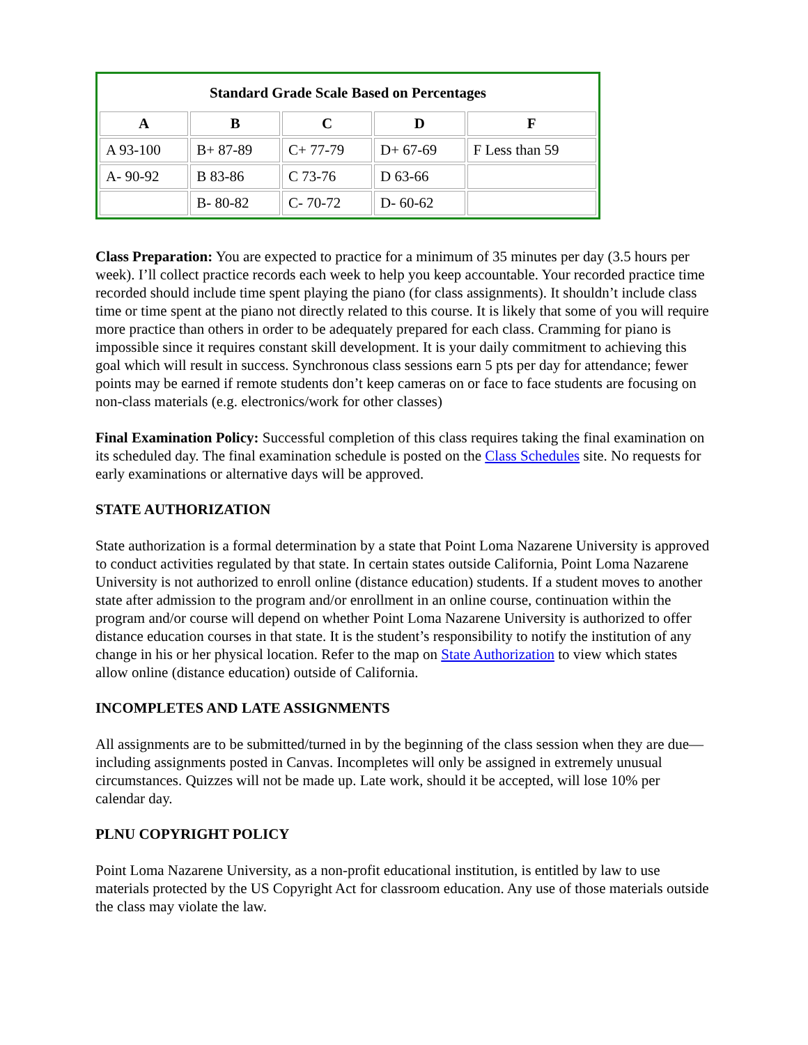| Standard Grade Scale Based on Percentages | | | | |
| --- | --- | --- | --- | --- |
| A | B | C | D | F |
| A 93-100 | B+ 87-89 | C+ 77-79 | D+ 67-69 | F Less than 59 |
| A- 90-92 | B 83-86 | C 73-76 | D 63-66 | |
| | B- 80-82 | C- 70-72 | D- 60-62 | |
Class Preparation: You are expected to practice for a minimum of 35 minutes per day (3.5 hours per week). I’ll collect practice records each week to help you keep accountable. Your recorded practice time recorded should include time spent playing the piano (for class assignments). It shouldn’t include class time or time spent at the piano not directly related to this course. It is likely that some of you will require more practice than others in order to be adequately prepared for each class. Cramming for piano is impossible since it requires constant skill development. It is your daily commitment to achieving this goal which will result in success. Synchronous class sessions earn 5 pts per day for attendance; fewer points may be earned if remote students don’t keep cameras on or face to face students are focusing on non-class materials (e.g. electronics/work for other classes)
Final Examination Policy: Successful completion of this class requires taking the final examination on its scheduled day. The final examination schedule is posted on the Class Schedules site. No requests for early examinations or alternative days will be approved.
STATE AUTHORIZATION
State authorization is a formal determination by a state that Point Loma Nazarene University is approved to conduct activities regulated by that state. In certain states outside California, Point Loma Nazarene University is not authorized to enroll online (distance education) students. If a student moves to another state after admission to the program and/or enrollment in an online course, continuation within the program and/or course will depend on whether Point Loma Nazarene University is authorized to offer distance education courses in that state. It is the student’s responsibility to notify the institution of any change in his or her physical location. Refer to the map on State Authorization to view which states allow online (distance education) outside of California.
INCOMPLETES AND LATE ASSIGNMENTS
All assignments are to be submitted/turned in by the beginning of the class session when they are due—including assignments posted in Canvas. Incompletes will only be assigned in extremely unusual circumstances. Quizzes will not be made up. Late work, should it be accepted, will lose 10% per calendar day.
PLNU COPYRIGHT POLICY
Point Loma Nazarene University, as a non-profit educational institution, is entitled by law to use materials protected by the US Copyright Act for classroom education. Any use of those materials outside the class may violate the law.